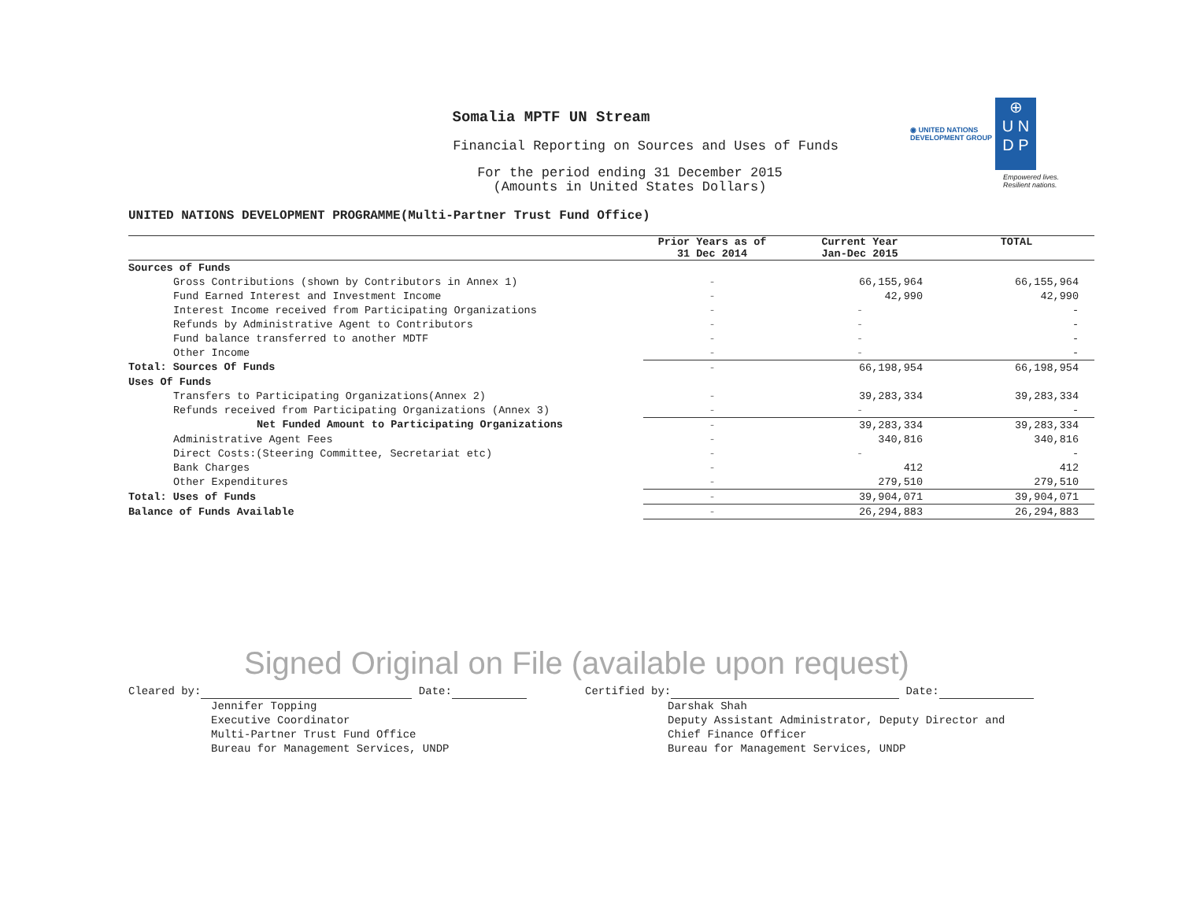◉ UNITED NATIONS
DEVELOPMENT GROUP ⊕
U N
D P
Empowered lives.
Resilient nations.
Somalia MPTF UN Stream
Financial Reporting on Sources and Uses of Funds
For the period ending 31 December 2015
(Amounts in United States Dollars)
UNITED NATIONS DEVELOPMENT PROGRAMME(Multi-Partner Trust Fund Office)
| | Prior Years as of 31 Dec 2014 | Current Year Jan-Dec 2015 | TOTAL |
| --- | --- | --- | --- |
| Sources of Funds | | | |
| Gross Contributions (shown by Contributors in Annex 1) | - | 66,155,964 | 66,155,964 |
| Fund Earned Interest and Investment Income | - | 42,990 | 42,990 |
| Interest Income received from Participating Organizations | - | - | - |
| Refunds by Administrative Agent to Contributors | - | - | - |
| Fund balance transferred to another MDTF | - | - | - |
| Other Income | - | - | - |
| Total: Sources Of Funds | - | 66,198,954 | 66,198,954 |
| Uses Of Funds | | | |
| Transfers to Participating Organizations(Annex 2) | - | 39,283,334 | 39,283,334 |
| Refunds received from Participating Organizations (Annex 3) | - | - | - |
| Net Funded Amount to Participating Organizations | - | 39,283,334 | 39,283,334 |
| Administrative Agent Fees | - | 340,816 | 340,816 |
| Direct Costs:(Steering Committee, Secretariat etc) | - | - | - |
| Bank Charges | - | 412 | 412 |
| Other Expenditures | - | 279,510 | 279,510 |
| Total: Uses of Funds | - | 39,904,071 | 39,904,071 |
| Balance of Funds Available | - | 26,294,883 | 26,294,883 |
Signed Original on File (available upon request)
Cleared by: Date:
Jennifer Topping
Executive Coordinator
Multi-Partner Trust Fund Office
Bureau for Management Services, UNDP
Certified by: Date:
Darshak Shah
Deputy Assistant Administrator, Deputy Director and
Chief Finance Officer
Bureau for Management Services, UNDP